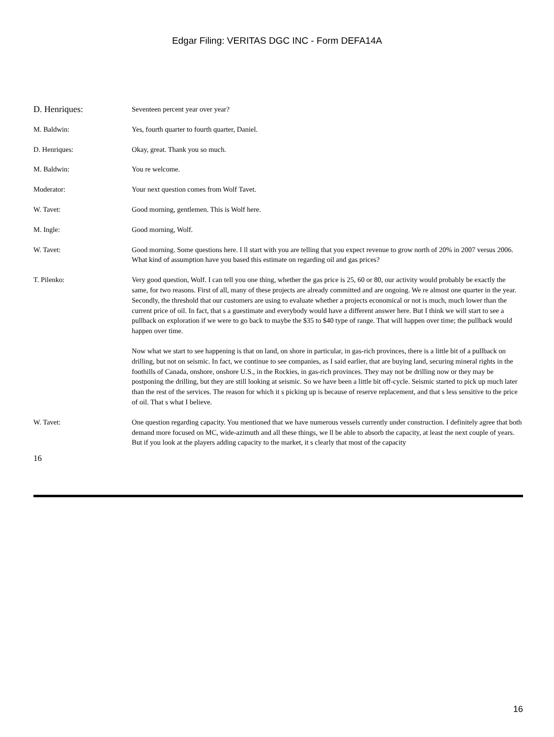Edgar Filing: VERITAS DGC INC - Form DEFA14A
D. Henriques:
Seventeen percent year over year?
M. Baldwin: Yes, fourth quarter to fourth quarter, Daniel.
D. Henriques: Okay, great. Thank you so much.
M. Baldwin: You re welcome.
Moderator: Your next question comes from Wolf Tavet.
W. Tavet: Good morning, gentlemen. This is Wolf here.
M. Ingle: Good morning, Wolf.
W. Tavet: Good morning. Some questions here. I ll start with you are telling that you expect revenue to grow north of 20% in 2007 versus 2006. What kind of assumption have you based this estimate on regarding oil and gas prices?
T. Pilenko: Very good question, Wolf. I can tell you one thing, whether the gas price is 25, 60 or 80, our activity would probably be exactly the same, for two reasons. First of all, many of these projects are already committed and are ongoing. We re almost one quarter in the year. Secondly, the threshold that our customers are using to evaluate whether a projects economical or not is much, much lower than the current price of oil. In fact, that s a guestimate and everybody would have a different answer here. But I think we will start to see a pullback on exploration if we were to go back to maybe the $35 to $40 type of range. That will happen over time; the pullback would happen over time.
Now what we start to see happening is that on land, on shore in particular, in gas-rich provinces, there is a little bit of a pullback on drilling, but not on seismic. In fact, we continue to see companies, as I said earlier, that are buying land, securing mineral rights in the foothills of Canada, onshore, onshore U.S., in the Rockies, in gas-rich provinces. They may not be drilling now or they may be postponing the drilling, but they are still looking at seismic. So we have been a little bit off-cycle. Seismic started to pick up much later than the rest of the services. The reason for which it s picking up is because of reserve replacement, and that s less sensitive to the price of oil. That s what I believe.
W. Tavet: One question regarding capacity. You mentioned that we have numerous vessels currently under construction. I definitely agree that both demand more focused on MC, wide-azimuth and all these things, we ll be able to absorb the capacity, at least the next couple of years. But if you look at the players adding capacity to the market, it s clearly that most of the capacity
16
16